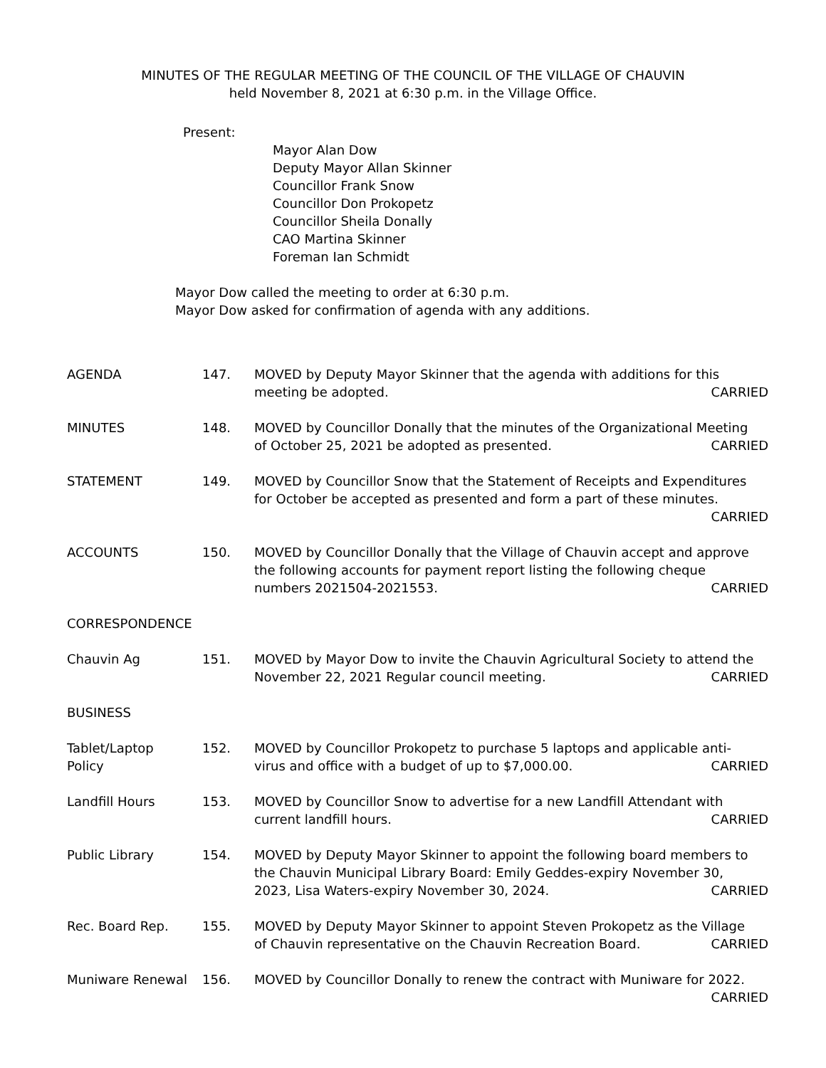MINUTES OF THE REGULAR MEETING OF THE COUNCIL OF THE VILLAGE OF CHAUVIN
held November 8, 2021 at 6:30 p.m. in the Village Office.
Present:
Mayor Alan Dow
Deputy Mayor Allan Skinner
Councillor Frank Snow
Councillor Don Prokopetz
Councillor Sheila Donally
CAO Martina Skinner
Foreman Ian Schmidt
Mayor Dow called the meeting to order at 6:30 p.m.
Mayor Dow asked for confirmation of agenda with any additions.
| AGENDA | 147. | MOVED by Deputy Mayor Skinner that the agenda with additions for this meeting be adopted. CARRIED |
| MINUTES | 148. | MOVED by Councillor Donally that the minutes of the Organizational Meeting of October 25, 2021 be adopted as presented. CARRIED |
| STATEMENT | 149. | MOVED by Councillor Snow that the Statement of Receipts and Expenditures for October be accepted as presented and form a part of these minutes. CARRIED |
| ACCOUNTS | 150. | MOVED by Councillor Donally that the Village of Chauvin accept and approve the following accounts for payment report listing the following cheque numbers 2021504-2021553. CARRIED |
| CORRESPONDENCE | | |
| Chauvin Ag | 151. | MOVED by Mayor Dow to invite the Chauvin Agricultural Society to attend the November 22, 2021 Regular council meeting. CARRIED |
| BUSINESS | | |
| Tablet/Laptop Policy | 152. | MOVED by Councillor Prokopetz to purchase 5 laptops and applicable anti- virus and office with a budget of up to $7,000.00. CARRIED |
| Landfill Hours | 153. | MOVED by Councillor Snow to advertise for a new Landfill Attendant with current landfill hours. CARRIED |
| Public Library | 154. | MOVED by Deputy Mayor Skinner to appoint the following board members to the Chauvin Municipal Library Board: Emily Geddes-expiry November 30, 2023, Lisa Waters-expiry November 30, 2024. CARRIED |
| Rec. Board Rep. | 155. | MOVED by Deputy Mayor Skinner to appoint Steven Prokopetz as the Village of Chauvin representative on the Chauvin Recreation Board. CARRIED |
| Muniware Renewal | 156. | MOVED by Councillor Donally to renew the contract with Muniware for 2022. CARRIED |